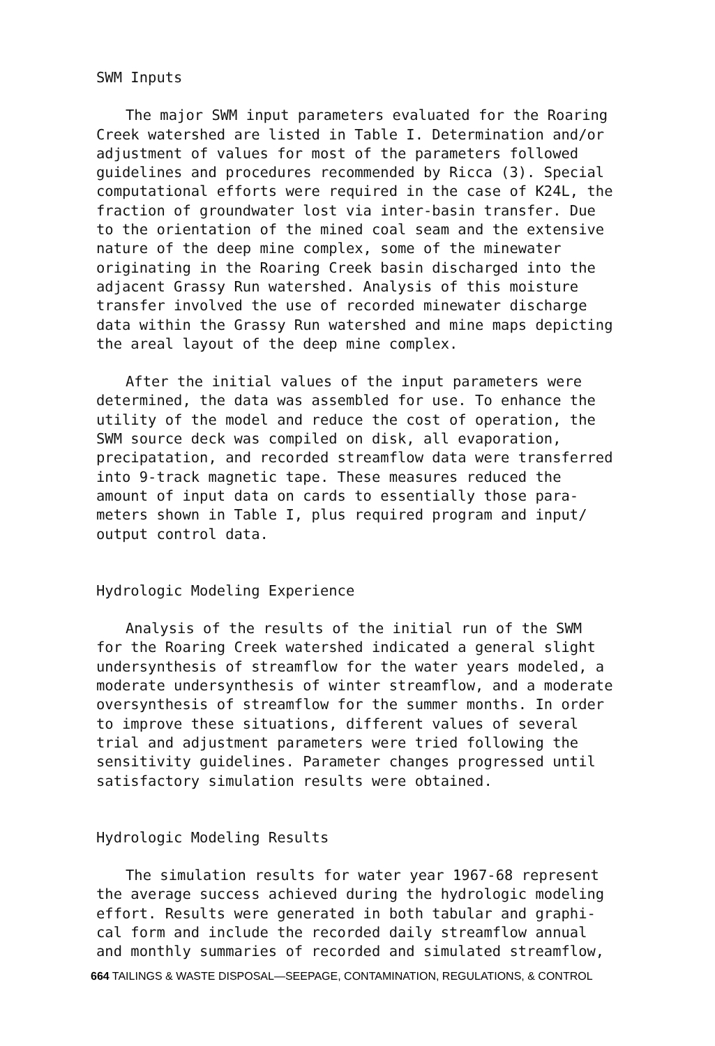SWM Inputs
The major SWM input parameters evaluated for the Roaring Creek watershed are listed in Table I. Determination and/or adjustment of values for most of the parameters followed guidelines and procedures recommended by Ricca (3). Special computational efforts were required in the case of K24L, the fraction of groundwater lost via inter-basin transfer. Due to the orientation of the mined coal seam and the extensive nature of the deep mine complex, some of the minewater originating in the Roaring Creek basin discharged into the adjacent Grassy Run watershed. Analysis of this moisture transfer involved the use of recorded minewater discharge data within the Grassy Run watershed and mine maps depicting the areal layout of the deep mine complex.
After the initial values of the input parameters were determined, the data was assembled for use. To enhance the utility of the model and reduce the cost of operation, the SWM source deck was compiled on disk, all evaporation, precipatation, and recorded streamflow data were transferred into 9-track magnetic tape. These measures reduced the amount of input data on cards to essentially those para- meters shown in Table I, plus required program and input/ output control data.
Hydrologic Modeling Experience
Analysis of the results of the initial run of the SWM for the Roaring Creek watershed indicated a general slight undersynthesis of streamflow for the water years modeled, a moderate undersynthesis of winter streamflow, and a moderate oversynthesis of streamflow for the summer months. In order to improve these situations, different values of several trial and adjustment parameters were tried following the sensitivity guidelines. Parameter changes progressed until satisfactory simulation results were obtained.
Hydrologic Modeling Results
The simulation results for water year 1967-68 represent the average success achieved during the hydrologic modeling effort. Results were generated in both tabular and graphi- cal form and include the recorded daily streamflow annual and monthly summaries of recorded and simulated streamflow,
664 TAILINGS & WASTE DISPOSAL—SEEPAGE, CONTAMINATION, REGULATIONS, & CONTROL